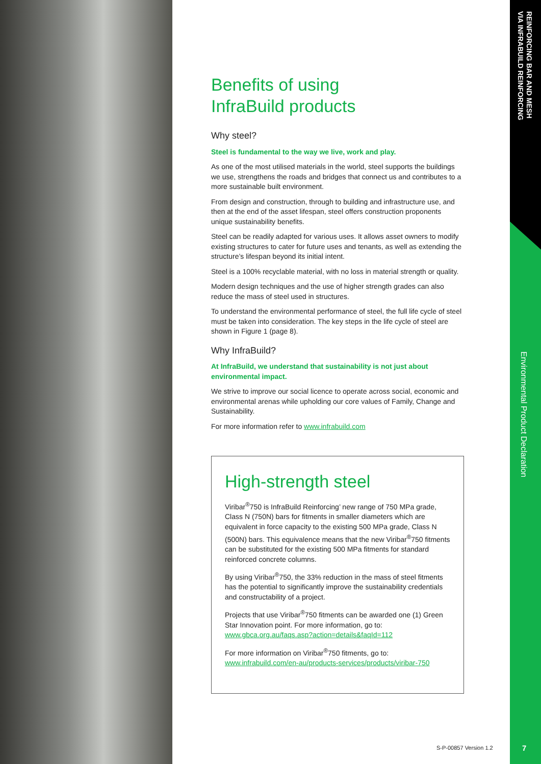REINFORCING BAR AND MESH
VIA INFRABUILD REINFORCING
Environmental Product Declaration
Benefits of using
InfraBuild products
Why steel?
Steel is fundamental to the way we live, work and play.
As one of the most utilised materials in the world, steel supports the buildings we use, strengthens the roads and bridges that connect us and contributes to a more sustainable built environment.
From design and construction, through to building and infrastructure use, and then at the end of the asset lifespan, steel offers construction proponents unique sustainability benefits.
Steel can be readily adapted for various uses. It allows asset owners to modify existing structures to cater for future uses and tenants, as well as extending the structure’s lifespan beyond its initial intent.
Steel is a 100% recyclable material, with no loss in material strength or quality.
Modern design techniques and the use of higher strength grades can also reduce the mass of steel used in structures.
To understand the environmental performance of steel, the full life cycle of steel must be taken into consideration. The key steps in the life cycle of steel are shown in Figure 1 (page 8).
Why InfraBuild?
At InfraBuild, we understand that sustainability is not just about environmental impact.
We strive to improve our social licence to operate across social, economic and environmental arenas while upholding our core values of Family, Change and Sustainability.
For more information refer to www.infrabuild.com
High-strength steel
Viribar<sup>®</sup>750 is InfraBuild Reinforcing’ new range of 750 MPa grade, Class N (750N) bars for fitments in smaller diameters which are equivalent in force capacity to the existing 500 MPa grade, Class N (500N) bars. This equivalence means that the new Viribar<sup>®</sup>750 fitments can be substituted for the existing 500 MPa fitments for standard reinforced concrete columns.
By using Viribar<sup>®</sup>750, the 33% reduction in the mass of steel fitments has the potential to significantly improve the sustainability credentials and constructability of a project.
Projects that use Viribar<sup>®</sup>750 fitments can be awarded one (1) Green Star Innovation point. For more information, go to: www.gbca.org.au/faqs.asp?action=details&faqId=112
For more information on Viribar<sup>®</sup>750 fitments, go to: www.infrabuild.com/en-au/products-services/products/viribar-750
S-P-00857 Version 1.2 7